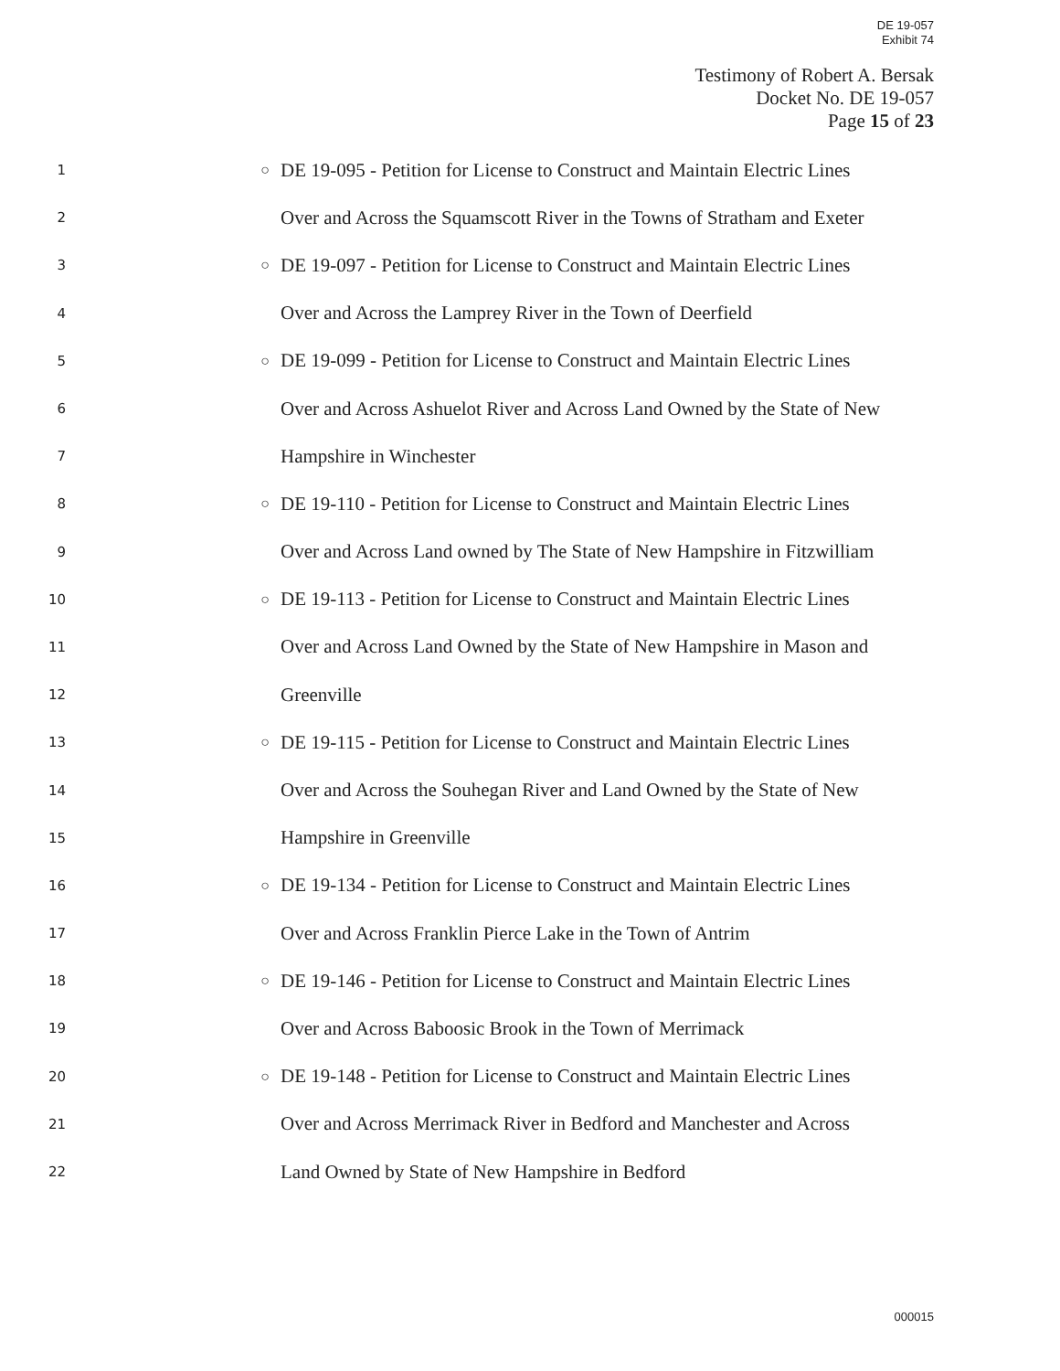DE 19-057
Exhibit 74
Testimony of Robert A. Bersak
Docket No. DE 19-057
Page 15 of 23
1 ○ DE 19-095 - Petition for License to Construct and Maintain Electric Lines
2 Over and Across the Squamscott River in the Towns of Stratham and Exeter
3 ○ DE 19-097 - Petition for License to Construct and Maintain Electric Lines
4 Over and Across the Lamprey River in the Town of Deerfield
5 ○ DE 19-099 - Petition for License to Construct and Maintain Electric Lines
6 Over and Across Ashuelot River and Across Land Owned by the State of New
7 Hampshire in Winchester
8 ○ DE 19-110 - Petition for License to Construct and Maintain Electric Lines
9 Over and Across Land owned by The State of New Hampshire in Fitzwilliam
10 ○ DE 19-113 - Petition for License to Construct and Maintain Electric Lines
11 Over and Across Land Owned by the State of New Hampshire in Mason and
12 Greenville
13 ○ DE 19-115 - Petition for License to Construct and Maintain Electric Lines
14 Over and Across the Souhegan River and Land Owned by the State of New
15 Hampshire in Greenville
16 ○ DE 19-134 - Petition for License to Construct and Maintain Electric Lines
17 Over and Across Franklin Pierce Lake in the Town of Antrim
18 ○ DE 19-146 - Petition for License to Construct and Maintain Electric Lines
19 Over and Across Baboosic Brook in the Town of Merrimack
20 ○ DE 19-148 - Petition for License to Construct and Maintain Electric Lines
21 Over and Across Merrimack River in Bedford and Manchester and Across
22 Land Owned by State of New Hampshire in Bedford
000015